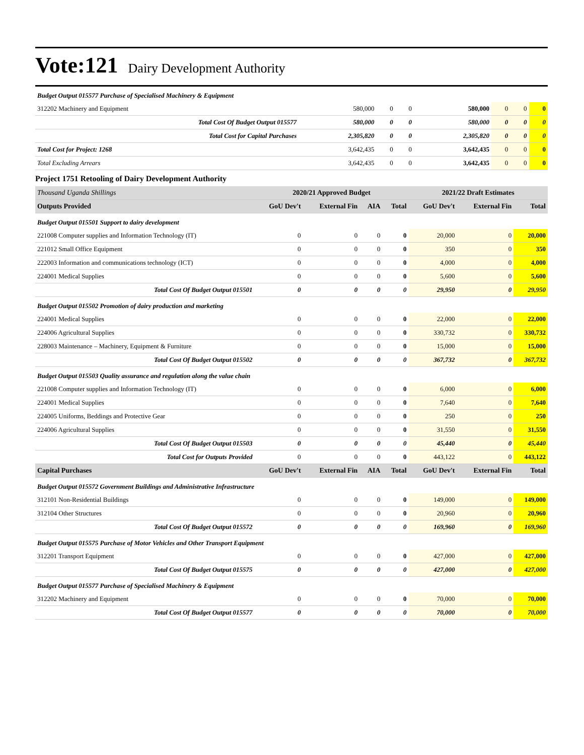Vote:121 Dairy Development Authority
| Budget Output 015577 Purchase of Specialised Machinery & Equipment | | | | | | | |
| 312202 Machinery and Equipment | 580,000 | 0 | 0 | 580,000 | 0 | 0 | 0 |
| Total Cost Of Budget Output 015577 | 580,000 | 0 | 0 | 580,000 | 0 | 0 | 0 |
| Total Cost for Capital Purchases | 2,305,820 | 0 | 0 | 2,305,820 | 0 | 0 | 0 |
| Total Cost for Project: 1268 | 3,642,435 | 0 | 0 | 3,642,435 | 0 | 0 | 0 |
| Total Excluding Arrears | 3,642,435 | 0 | 0 | 3,642,435 | 0 | 0 | 0 |
Project 1751 Retooling of Dairy Development Authority
| Thousand Uganda Shillings | 2020/21 Approved Budget | | | | 2021/22 Draft Estimates | | |
| --- | --- | --- | --- | --- | --- | --- | --- |
| Outputs Provided | GoU Dev't | External Fin | AIA | Total | GoU Dev't | External Fin | Total |
| Budget Output 015501 Support to dairy development | | | | | | | |
| 221008 Computer supplies and Information Technology (IT) | 0 | 0 | 0 | 0 | 20,000 | 0 | 20,000 |
| 221012 Small Office Equipment | 0 | 0 | 0 | 0 | 350 | 0 | 350 |
| 222003 Information and communications technology (ICT) | 0 | 0 | 0 | 0 | 4,000 | 0 | 4,000 |
| 224001 Medical Supplies | 0 | 0 | 0 | 0 | 5,600 | 0 | 5,600 |
| Total Cost Of Budget Output 015501 | 0 | 0 | 0 | 0 | 29,950 | 0 | 29,950 |
| Budget Output 015502 Promotion of dairy production and marketing | | | | | | | |
| 224001 Medical Supplies | 0 | 0 | 0 | 0 | 22,000 | 0 | 22,000 |
| 224006 Agricultural Supplies | 0 | 0 | 0 | 0 | 330,732 | 0 | 330,732 |
| 228003 Maintenance – Machinery, Equipment & Furniture | 0 | 0 | 0 | 0 | 15,000 | 0 | 15,000 |
| Total Cost Of Budget Output 015502 | 0 | 0 | 0 | 0 | 367,732 | 0 | 367,732 |
| Budget Output 015503 Quality assurance and regulation along the value chain | | | | | | | |
| 221008 Computer supplies and Information Technology (IT) | 0 | 0 | 0 | 0 | 6,000 | 0 | 6,000 |
| 224001 Medical Supplies | 0 | 0 | 0 | 0 | 7,640 | 0 | 7,640 |
| 224005 Uniforms, Beddings and Protective Gear | 0 | 0 | 0 | 0 | 250 | 0 | 250 |
| 224006 Agricultural Supplies | 0 | 0 | 0 | 0 | 31,550 | 0 | 31,550 |
| Total Cost Of Budget Output 015503 | 0 | 0 | 0 | 0 | 45,440 | 0 | 45,440 |
| Total Cost for Outputs Provided | 0 | 0 | 0 | 0 | 443,122 | 0 | 443,122 |
| Capital Purchases | GoU Dev't | External Fin | AIA | Total | GoU Dev't | External Fin | Total |
| Budget Output 015572 Government Buildings and Administrative Infrastructure | | | | | | | |
| 312101 Non-Residential Buildings | 0 | 0 | 0 | 0 | 149,000 | 0 | 149,000 |
| 312104 Other Structures | 0 | 0 | 0 | 0 | 20,960 | 0 | 20,960 |
| Total Cost Of Budget Output 015572 | 0 | 0 | 0 | 0 | 169,960 | 0 | 169,960 |
| Budget Output 015575 Purchase of Motor Vehicles and Other Transport Equipment | | | | | | | |
| 312201 Transport Equipment | 0 | 0 | 0 | 0 | 427,000 | 0 | 427,000 |
| Total Cost Of Budget Output 015575 | 0 | 0 | 0 | 0 | 427,000 | 0 | 427,000 |
| Budget Output 015577 Purchase of Specialised Machinery & Equipment | | | | | | | |
| 312202 Machinery and Equipment | 0 | 0 | 0 | 0 | 70,000 | 0 | 70,000 |
| Total Cost Of Budget Output 015577 | 0 | 0 | 0 | 0 | 70,000 | 0 | 70,000 |